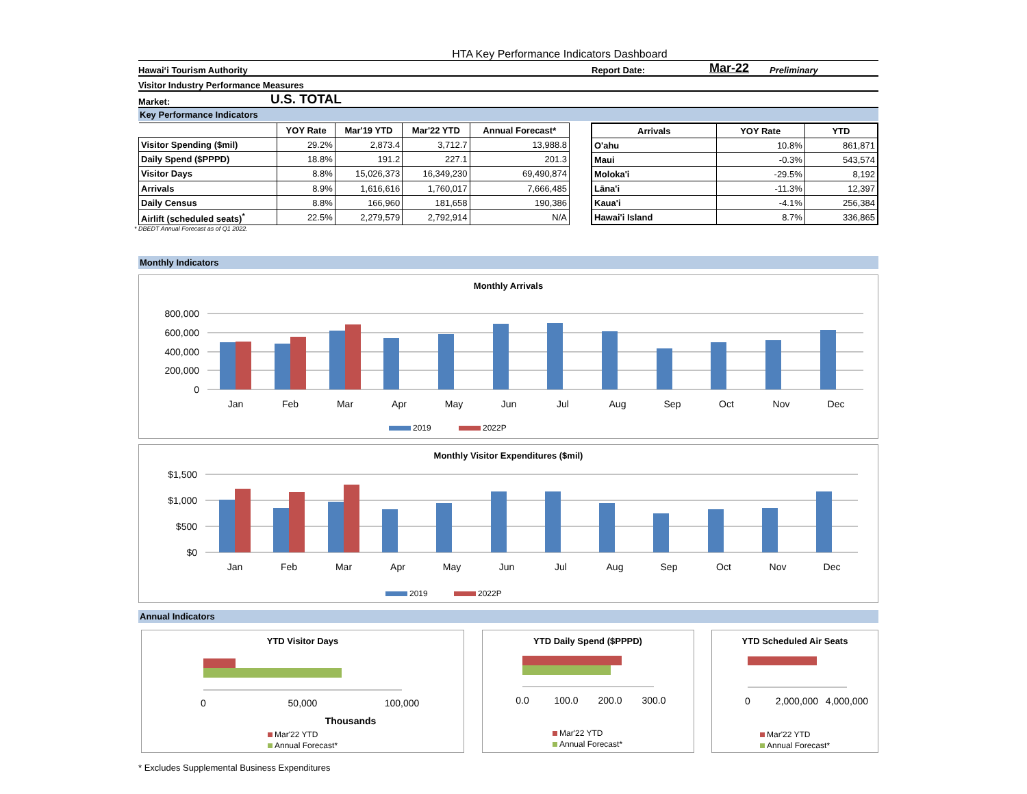HTA Key Performance Indicators Dashboard
Hawai‘i Tourism Authority Report Date: Mar-22 Preliminary
Visitor Industry Performance Measures
Market: U.S. TOTAL
Key Performance Indicators
| | YOY Rate | Mar'19 YTD | Mar'22 YTD | Annual Forecast* |
| --- | --- | --- | --- | --- |
| Visitor Spending ($mil) | 29.2% | 2,873.4 | 3,712.7 | 13,988.8 |
| Daily Spend ($PPPD) | 18.8% | 191.2 | 227.1 | 201.3 |
| Visitor Days | 8.8% | 15,026,373 | 16,349,230 | 69,490,874 |
| Arrivals | 8.9% | 1,616,616 | 1,760,017 | 7,666,485 |
| Daily Census | 8.8% | 166,960 | 181,658 | 190,386 |
| Airlift (scheduled seats)<sup>*</sup> | 22.5% | 2,279,579 | 2,792,914 | N/A |
| Arrivals | YOY Rate | YTD |
| --- | --- | --- |
| O'ahu | 10.8% | 861,871 |
| Maui | -0.3% | 543,574 |
| Moloka'i | -29.5% | 8,192 |
| Lāna'i | -11.3% | 12,397 |
| Kaua'i | -4.1% | 256,384 |
| Hawai'i Island | 8.7% | 336,865 |
* DBEDT Annual Forecast as of Q1 2022.
Monthly Indicators
Monthly Arrivals
800,000
600,000
400,000
200,000
0
Jan
Feb
Mar
Apr
May
Jun
Jul
Aug
Sep
Oct
Nov
Dec
2019
2022P
Monthly Visitor Expenditures ($mil)
$1,500
$1,000
$500
$0
Jan
Feb
Mar
Apr
May
Jun
Jul
Aug
Sep
Oct
Nov
Dec
2019
2022P
Annual Indicators
YTD Visitor Days
0
50,000
100,000
Thousands
Mar'22 YTD
Annual Forecast*
YTD Daily Spend ($PPPD)
0.0
100.0
200.0
300.0
Mar'22 YTD
Annual Forecast*
YTD Scheduled Air Seats
0
2,000,000
4,000,000
Mar'22 YTD
Annual Forecast*
* Excludes Supplemental Business Expenditures